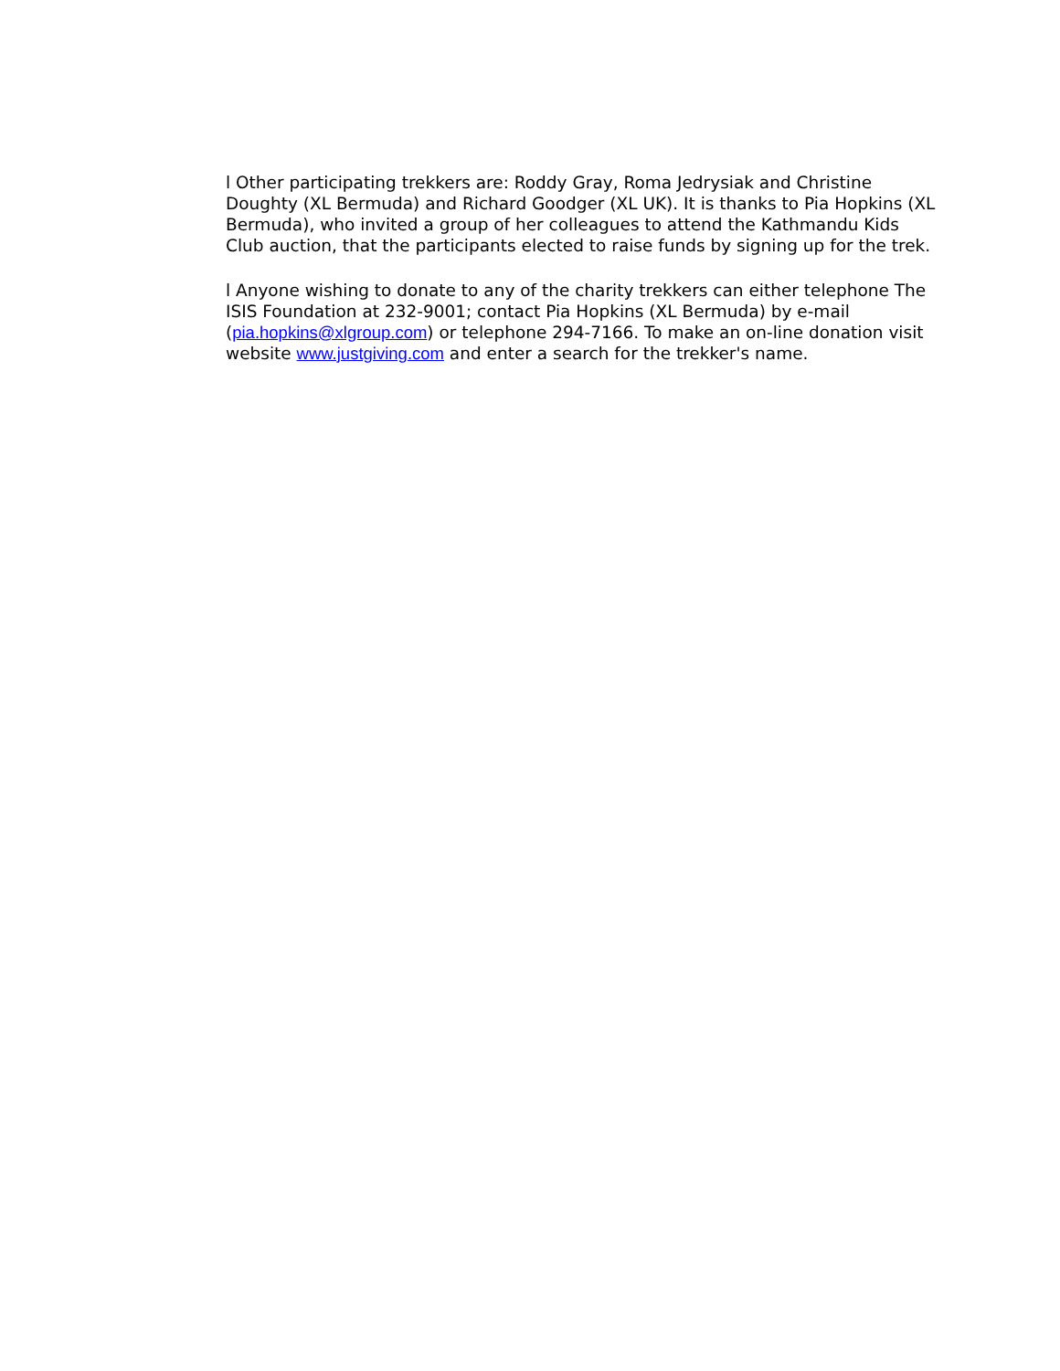l Other participating trekkers are: Roddy Gray, Roma Jedrysiak and Christine Doughty (XL Bermuda) and Richard Goodger (XL UK). It is thanks to Pia Hopkins (XL Bermuda), who invited a group of her colleagues to attend the Kathmandu Kids Club auction, that the participants elected to raise funds by signing up for the trek.
l Anyone wishing to donate to any of the charity trekkers can either telephone The ISIS Foundation at 232-9001; contact Pia Hopkins (XL Bermuda) by e-mail (pia.hopkins@xlgroup.com) or telephone 294-7166. To make an on-line donation visit website www.justgiving.com and enter a search for the trekker's name.